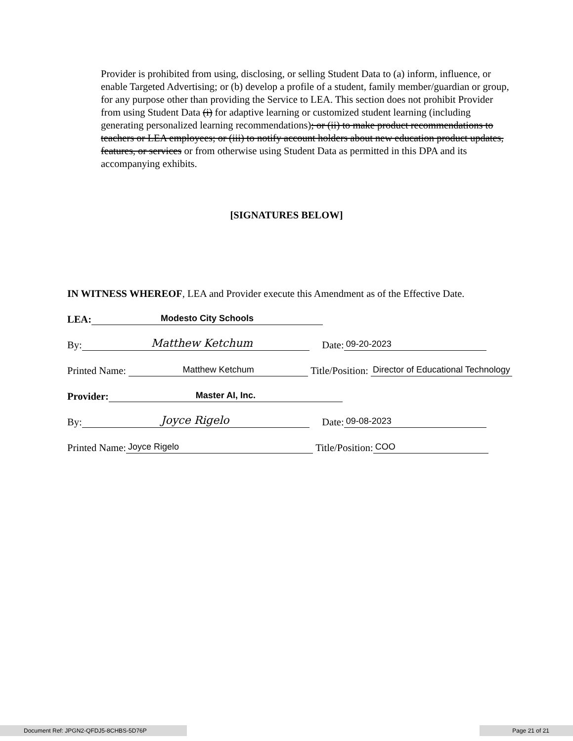Provider is prohibited from using, disclosing, or selling Student Data to (a) inform, influence, or enable Targeted Advertising; or (b) develop a profile of a student, family member/guardian or group, for any purpose other than providing the Service to LEA. This section does not prohibit Provider from using Student Data (i) for adaptive learning or customized student learning (including generating personalized learning recommendations); or (ii) to make product recommendations to teachers or LEA employees; or (iii) to notify account holders about new education product updates, features, or services or from otherwise using Student Data as permitted in this DPA and its accompanying exhibits.
[SIGNATURES BELOW]
IN WITNESS WHEREOF, LEA and Provider execute this Amendment as of the Effective Date.
LEA: Modesto City Schools
By: Matthew Ketchum Date: 09-20-2023
Printed Name: Matthew Ketchum Title/Position: Director of Educational Technology
Provider: Master AI, Inc.
By: Joyce Rigelo Date: 09-08-2023
Printed Name: Joyce Rigelo Title/Position: COO
Document Ref: JPGN2-QFDJ5-8CHBS-5D76P Page 21 of 21